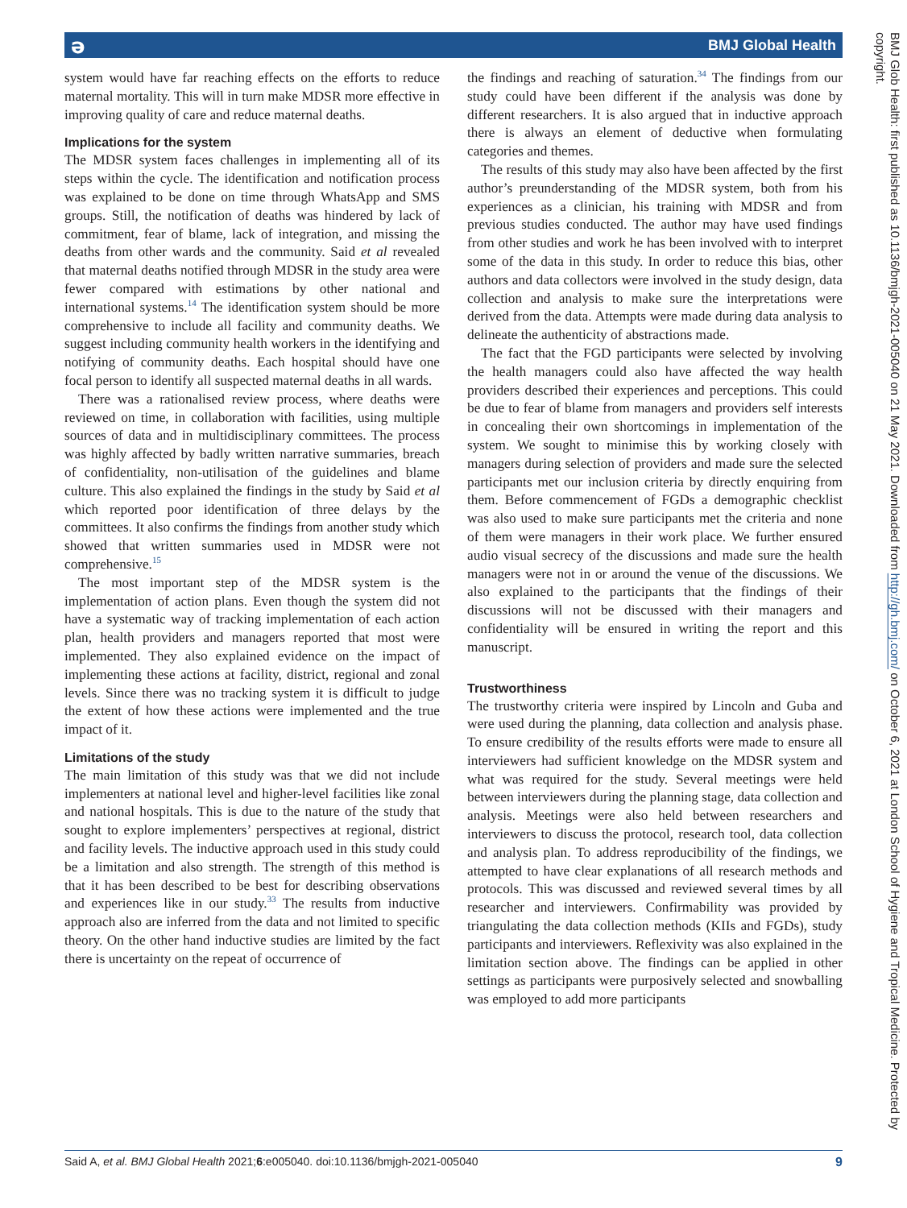ә BMJ Global Health
system would have far reaching effects on the efforts to reduce maternal mortality. This will in turn make MDSR more effective in improving quality of care and reduce maternal deaths.
Implications for the system
The MDSR system faces challenges in implementing all of its steps within the cycle. The identification and notification process was explained to be done on time through WhatsApp and SMS groups. Still, the notification of deaths was hindered by lack of commitment, fear of blame, lack of integration, and missing the deaths from other wards and the community. Said et al revealed that maternal deaths notified through MDSR in the study area were fewer compared with estimations by other national and international systems.<sup>14</sup> The identification system should be more comprehensive to include all facility and community deaths. We suggest including community health workers in the identifying and notifying of community deaths. Each hospital should have one focal person to identify all suspected maternal deaths in all wards.
There was a rationalised review process, where deaths were reviewed on time, in collaboration with facilities, using multiple sources of data and in multidisciplinary committees. The process was highly affected by badly written narrative summaries, breach of confidentiality, non-utilisation of the guidelines and blame culture. This also explained the findings in the study by Said et al which reported poor identification of three delays by the committees. It also confirms the findings from another study which showed that written summaries used in MDSR were not comprehensive.<sup>15</sup>
The most important step of the MDSR system is the implementation of action plans. Even though the system did not have a systematic way of tracking implementation of each action plan, health providers and managers reported that most were implemented. They also explained evidence on the impact of implementing these actions at facility, district, regional and zonal levels. Since there was no tracking system it is difficult to judge the extent of how these actions were implemented and the true impact of it.
Limitations of the study
The main limitation of this study was that we did not include implementers at national level and higher-level facilities like zonal and national hospitals. This is due to the nature of the study that sought to explore implementers’ perspectives at regional, district and facility levels. The inductive approach used in this study could be a limitation and also strength. The strength of this method is that it has been described to be best for describing observations and experiences like in our study.<sup>33</sup> The results from inductive approach also are inferred from the data and not limited to specific theory. On the other hand inductive studies are limited by the fact there is uncertainty on the repeat of occurrence of
the findings and reaching of saturation.<sup>34</sup> The findings from our study could have been different if the analysis was done by different researchers. It is also argued that in inductive approach there is always an element of deductive when formulating categories and themes.
The results of this study may also have been affected by the first author’s preunderstanding of the MDSR system, both from his experiences as a clinician, his training with MDSR and from previous studies conducted. The author may have used findings from other studies and work he has been involved with to interpret some of the data in this study. In order to reduce this bias, other authors and data collectors were involved in the study design, data collection and analysis to make sure the interpretations were derived from the data. Attempts were made during data analysis to delineate the authenticity of abstractions made.
The fact that the FGD participants were selected by involving the health managers could also have affected the way health providers described their experiences and perceptions. This could be due to fear of blame from managers and providers self interests in concealing their own shortcomings in implementation of the system. We sought to minimise this by working closely with managers during selection of providers and made sure the selected participants met our inclusion criteria by directly enquiring from them. Before commencement of FGDs a demographic checklist was also used to make sure participants met the criteria and none of them were managers in their work place. We further ensured audio visual secrecy of the discussions and made sure the health managers were not in or around the venue of the discussions. We also explained to the participants that the findings of their discussions will not be discussed with their managers and confidentiality will be ensured in writing the report and this manuscript.
Trustworthiness
The trustworthy criteria were inspired by Lincoln and Guba and were used during the planning, data collection and analysis phase. To ensure credibility of the results efforts were made to ensure all interviewers had sufficient knowledge on the MDSR system and what was required for the study. Several meetings were held between interviewers during the planning stage, data collection and analysis. Meetings were also held between researchers and interviewers to discuss the protocol, research tool, data collection and analysis plan. To address reproducibility of the findings, we attempted to have clear explanations of all research methods and protocols. This was discussed and reviewed several times by all researcher and interviewers. Confirmability was provided by triangulating the data collection methods (KIIs and FGDs), study participants and interviewers. Reflexivity was also explained in the limitation section above. The findings can be applied in other settings as participants were purposively selected and snowballing was employed to add more participants
Said A, et al. BMJ Global Health 2021;6:e005040. doi:10.1136/bmjgh-2021-005040 9
BMJ Glob Health: first published as 10.1136/bmjgh-2021-005040 on 21 May 2021. Downloaded from http://gh.bmj.com/ on October 6, 2021 at London School of Hygiene and Tropical Medicine. Protected by copyright.